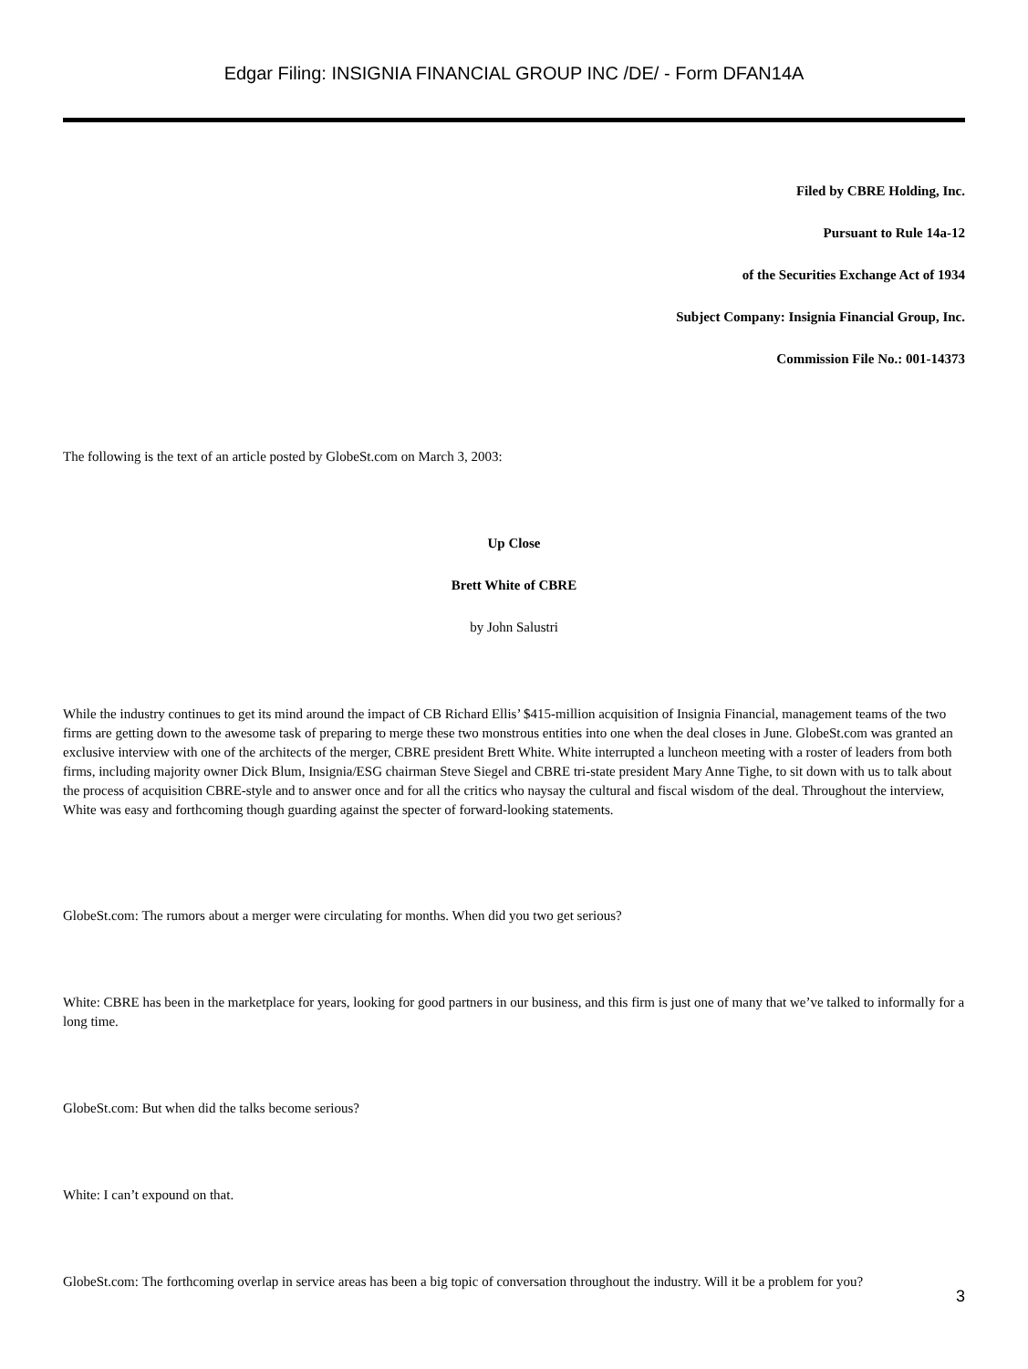Edgar Filing: INSIGNIA FINANCIAL GROUP INC /DE/ - Form DFAN14A
Filed by CBRE Holding, Inc.
Pursuant to Rule 14a-12
of the Securities Exchange Act of 1934
Subject Company: Insignia Financial Group, Inc.
Commission File No.: 001-14373
The following is the text of an article posted by GlobeSt.com on March 3, 2003:
Up Close
Brett White of CBRE
by John Salustri
While the industry continues to get its mind around the impact of CB Richard Ellis’ $415-million acquisition of Insignia Financial, management teams of the two firms are getting down to the awesome task of preparing to merge these two monstrous entities into one when the deal closes in June. GlobeSt.com was granted an exclusive interview with one of the architects of the merger, CBRE president Brett White. White interrupted a luncheon meeting with a roster of leaders from both firms, including majority owner Dick Blum, Insignia/ESG chairman Steve Siegel and CBRE tri-state president Mary Anne Tighe, to sit down with us to talk about the process of acquisition CBRE-style and to answer once and for all the critics who naysay the cultural and fiscal wisdom of the deal. Throughout the interview, White was easy and forthcoming though guarding against the specter of forward-looking statements.
GlobeSt.com: The rumors about a merger were circulating for months. When did you two get serious?
White: CBRE has been in the marketplace for years, looking for good partners in our business, and this firm is just one of many that we’ve talked to informally for a long time.
GlobeSt.com: But when did the talks become serious?
White: I can’t expound on that.
GlobeSt.com: The forthcoming overlap in service areas has been a big topic of conversation throughout the industry. Will it be a problem for you?
3